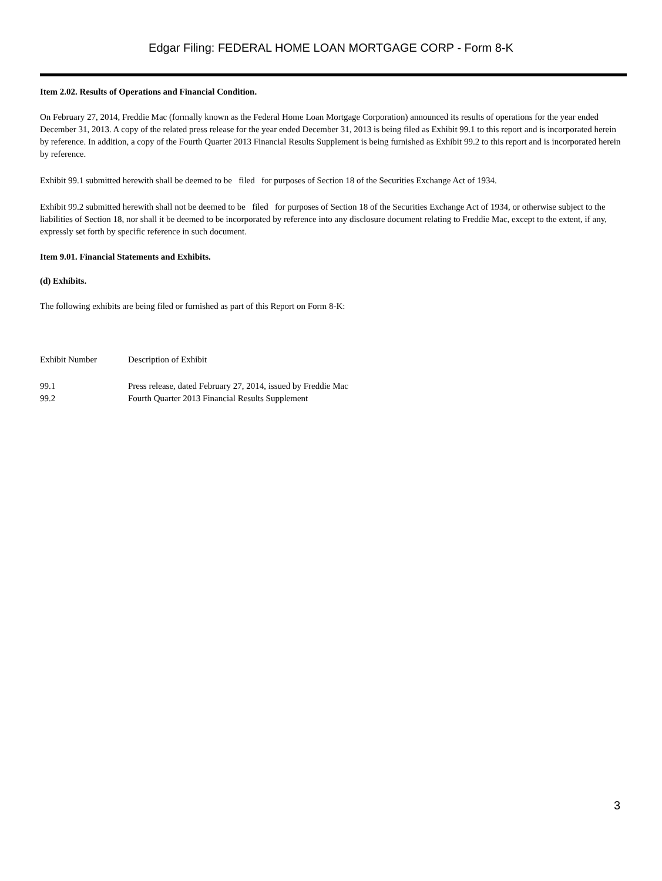Edgar Filing: FEDERAL HOME LOAN MORTGAGE CORP - Form 8-K
Item 2.02. Results of Operations and Financial Condition.
On February 27, 2014, Freddie Mac (formally known as the Federal Home Loan Mortgage Corporation) announced its results of operations for the year ended December 31, 2013. A copy of the related press release for the year ended December 31, 2013 is being filed as Exhibit 99.1 to this report and is incorporated herein by reference. In addition, a copy of the Fourth Quarter 2013 Financial Results Supplement is being furnished as Exhibit 99.2 to this report and is incorporated herein by reference.
Exhibit 99.1 submitted herewith shall be deemed to be filed for purposes of Section 18 of the Securities Exchange Act of 1934.
Exhibit 99.2 submitted herewith shall not be deemed to be filed for purposes of Section 18 of the Securities Exchange Act of 1934, or otherwise subject to the liabilities of Section 18, nor shall it be deemed to be incorporated by reference into any disclosure document relating to Freddie Mac, except to the extent, if any, expressly set forth by specific reference in such document.
Item 9.01. Financial Statements and Exhibits.
(d) Exhibits.
The following exhibits are being filed or furnished as part of this Report on Form 8-K:
| Exhibit Number | Description of Exhibit |
| 99.1 | Press release, dated February 27, 2014, issued by Freddie Mac |
| 99.2 | Fourth Quarter 2013 Financial Results Supplement |
3